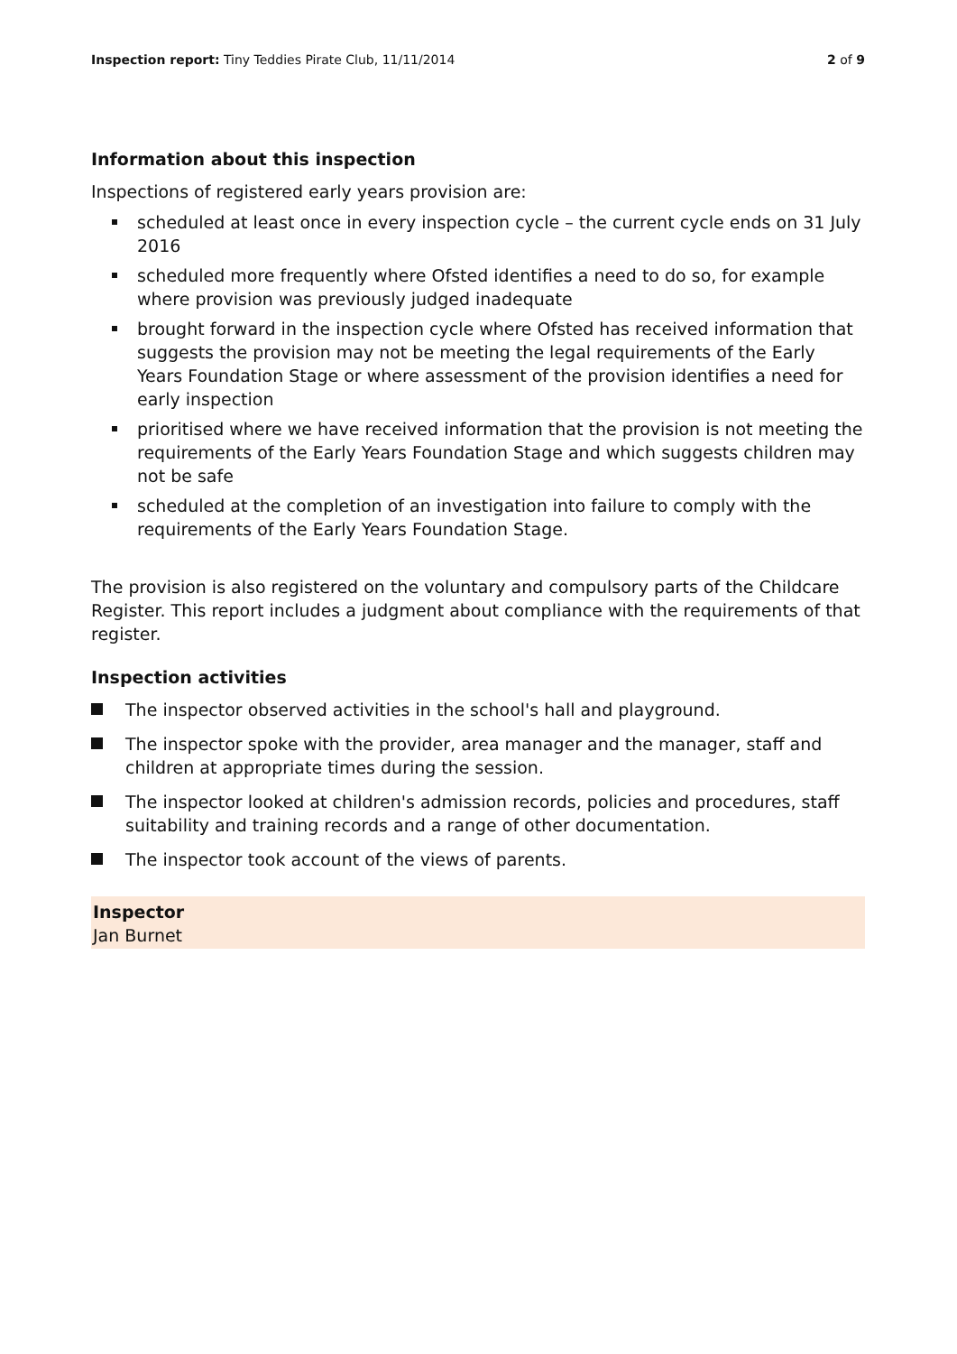Inspection report: Tiny Teddies Pirate Club, 11/11/2014
2 of 9
Information about this inspection
Inspections of registered early years provision are:
scheduled at least once in every inspection cycle – the current cycle ends on 31 July 2016
scheduled more frequently where Ofsted identifies a need to do so, for example where provision was previously judged inadequate
brought forward in the inspection cycle where Ofsted has received information that suggests the provision may not be meeting the legal requirements of the Early Years Foundation Stage or where assessment of the provision identifies a need for early inspection
prioritised where we have received information that the provision is not meeting the requirements of the Early Years Foundation Stage and which suggests children may not be safe
scheduled at the completion of an investigation into failure to comply with the requirements of the Early Years Foundation Stage.
The provision is also registered on the voluntary and compulsory parts of the Childcare Register. This report includes a judgment about compliance with the requirements of that register.
Inspection activities
The inspector observed activities in the school's hall and playground.
The inspector spoke with the provider, area manager and the manager, staff and children at appropriate times during the session.
The inspector looked at children's admission records, policies and procedures, staff suitability and training records and a range of other documentation.
The inspector took account of the views of parents.
Inspector
Jan Burnet